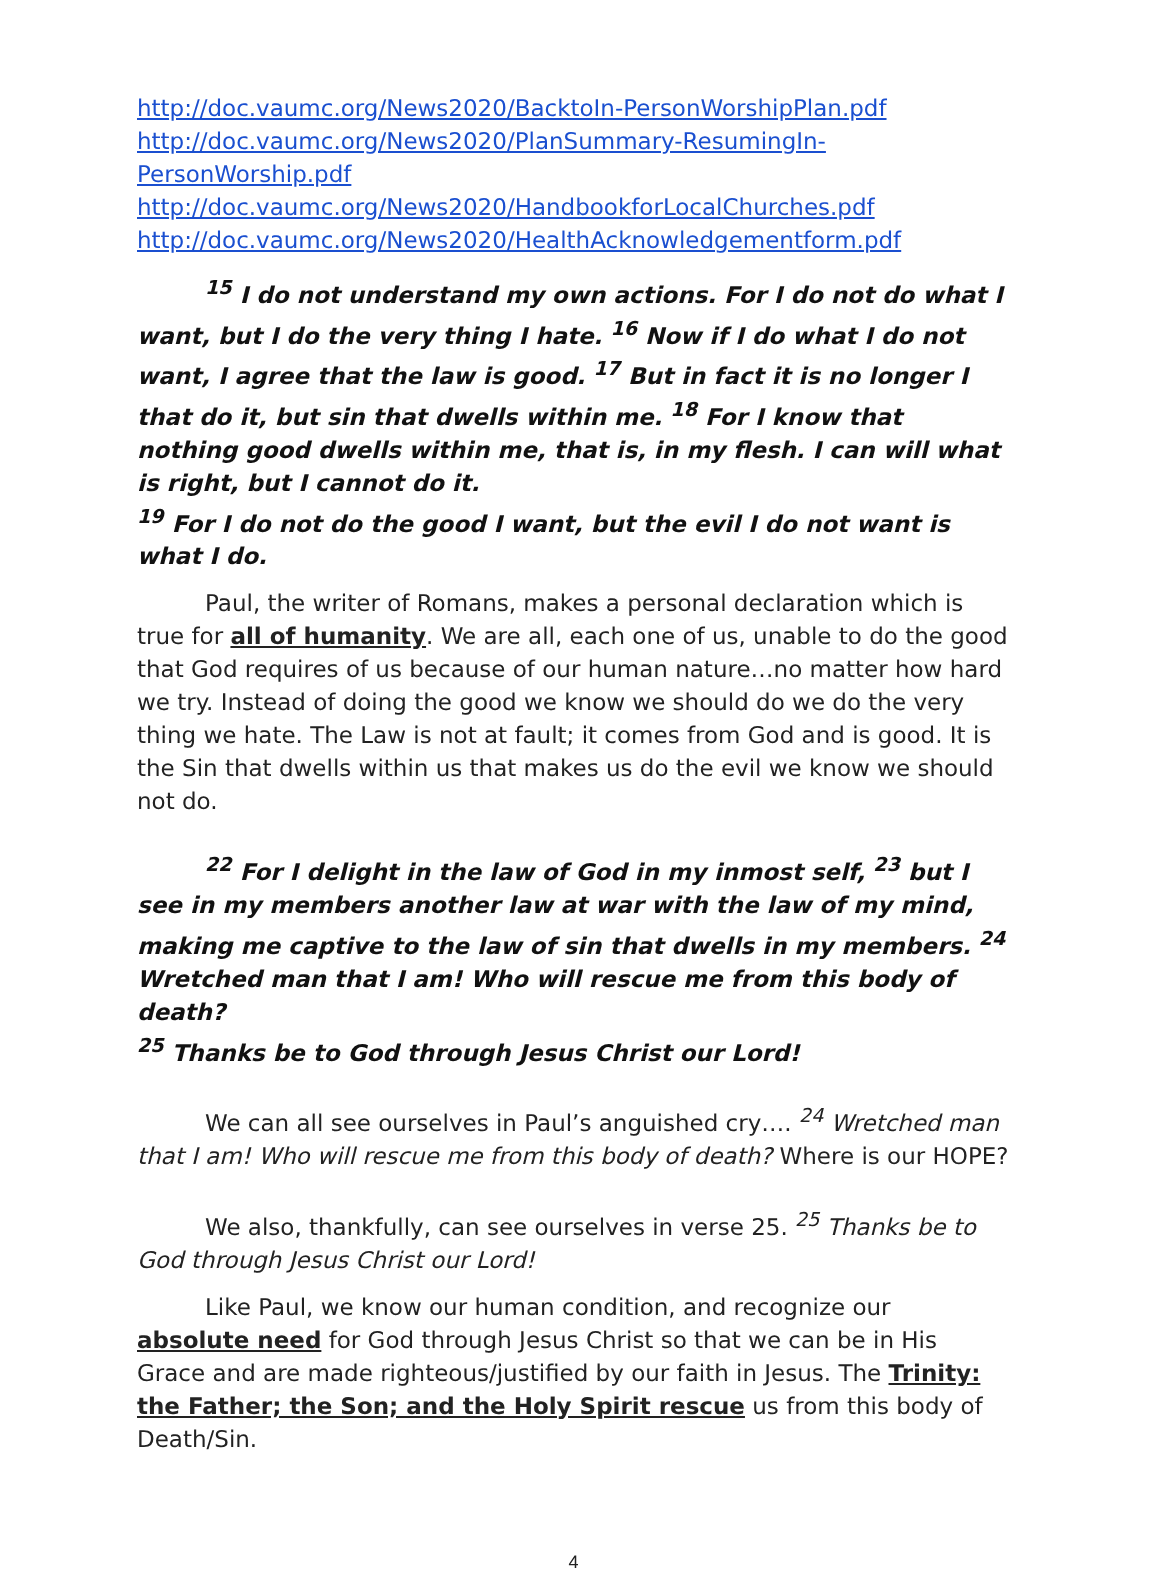http://doc.vaumc.org/News2020/BacktoIn-PersonWorshipPlan.pdf
http://doc.vaumc.org/News2020/PlanSummary-ResumingIn-PersonWorship.pdf
http://doc.vaumc.org/News2020/HandbookforLocalChurches.pdf
http://doc.vaumc.org/News2020/HealthAcknowledgementform.pdf
<sup>15</sup> I do not understand my own actions. For I do not do what I want, but I do the very thing I hate. <sup>16</sup> Now if I do what I do not want, I agree that the law is good. <sup>17</sup> But in fact it is no longer I that do it, but sin that dwells within me. <sup>18</sup> For I know that nothing good dwells within me, that is, in my flesh. I can will what is right, but I cannot do it.
<sup>19</sup> For I do not do the good I want, but the evil I do not want is what I do.
Paul, the writer of Romans, makes a personal declaration which is true for all of humanity. We are all, each one of us, unable to do the good that God requires of us because of our human nature…no matter how hard we try. Instead of doing the good we know we should do we do the very thing we hate. The Law is not at fault; it comes from God and is good. It is the Sin that dwells within us that makes us do the evil we know we should not do.
<sup>22</sup> For I delight in the law of God in my inmost self, <sup>23</sup> but I see in my members another law at war with the law of my mind, making me captive to the law of sin that dwells in my members. <sup>24</sup> Wretched man that I am! Who will rescue me from this body of death?
<sup>25</sup> Thanks be to God through Jesus Christ our Lord!
We can all see ourselves in Paul’s anguished cry…. <sup>24</sup> Wretched man that I am! Who will rescue me from this body of death? Where is our HOPE?
We also, thankfully, can see ourselves in verse 25. <sup>25</sup> Thanks be to God through Jesus Christ our Lord!
Like Paul, we know our human condition, and recognize our absolute need for God through Jesus Christ so that we can be in His Grace and are made righteous/justified by our faith in Jesus. The Trinity: the Father; the Son; and the Holy Spirit rescue us from this body of Death/Sin.
4